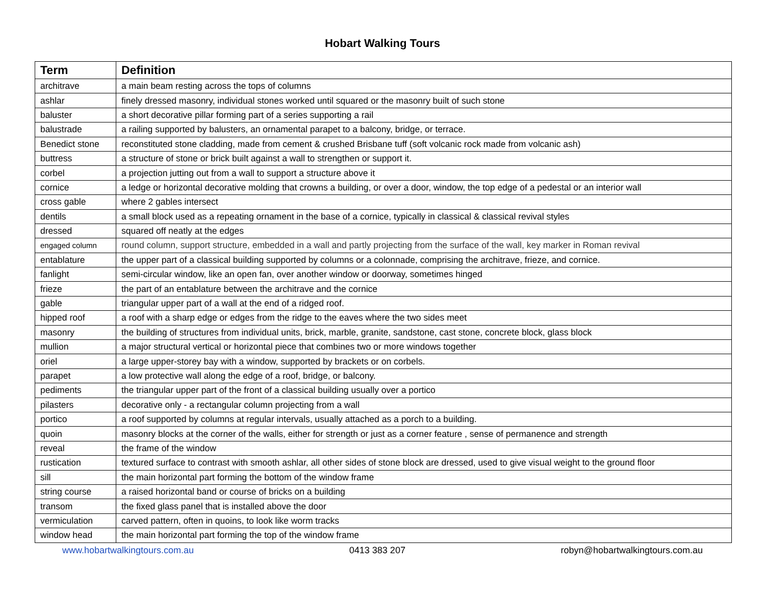Hobart Walking Tours
| Term | Definition |
| --- | --- |
| architrave | a main beam resting across the tops of columns |
| ashlar | finely dressed masonry, individual stones worked until squared or the masonry built of such stone |
| baluster | a short decorative pillar forming part of a series supporting a rail |
| balustrade | a railing supported by balusters, an ornamental parapet to a balcony, bridge, or terrace. |
| Benedict stone | reconstituted stone cladding, made from cement & crushed Brisbane tuff (soft volcanic rock made from volcanic ash) |
| buttress | a structure of stone or brick built against a wall to strengthen or support it. |
| corbel | a projection jutting out from a wall to support a structure above it |
| cornice | a ledge or horizontal decorative molding that crowns a building, or over a door, window, the top edge of a pedestal or an interior wall |
| cross gable | where 2 gables intersect |
| dentils | a small block used as a repeating ornament in the base of a cornice, typically in classical & classical revival styles |
| dressed | squared off neatly at the edges |
| engaged column | round column, support structure, embedded in a wall and partly projecting from the surface of the wall, key marker in Roman revival |
| entablature | the upper part of a classical building supported by columns or a colonnade, comprising the architrave, frieze, and cornice. |
| fanlight | semi-circular window, like an open fan, over another window or doorway, sometimes hinged |
| frieze | the part of an entablature between the architrave and the cornice |
| gable | triangular upper part of a wall at the end of a ridged roof. |
| hipped roof | a roof with a sharp edge or edges from the ridge to the eaves where the two sides meet |
| masonry | the building of structures from individual units, brick, marble, granite, sandstone, cast stone, concrete block, glass block |
| mullion | a major structural vertical or horizontal piece that combines two or more windows together |
| oriel | a large upper-storey bay with a window, supported by brackets or on corbels. |
| parapet | a low protective wall along the edge of a roof, bridge, or balcony. |
| pediments | the triangular upper part of the front of a classical building usually over a portico |
| pilasters | decorative only - a rectangular column projecting from a wall |
| portico | a roof supported by columns at regular intervals, usually attached as a porch to a building. |
| quoin | masonry blocks at the corner of the walls, either for strength or just as a corner feature , sense of permanence and strength |
| reveal | the frame of the window |
| rustication | textured surface to contrast with smooth ashlar, all other sides of stone block are dressed, used to give visual weight to the ground floor |
| sill | the main horizontal part forming the bottom of the window frame |
| string course | a raised horizontal band or course of bricks on a building |
| transom | the fixed glass panel that is installed above the door |
| vermiculation | carved pattern, often in quoins, to look like worm tracks |
| window head | the main horizontal part forming the top of the window frame |
www.hobartwalkingtours.com.au 0413 383 207 robyn@hobartwalkingtours.com.au